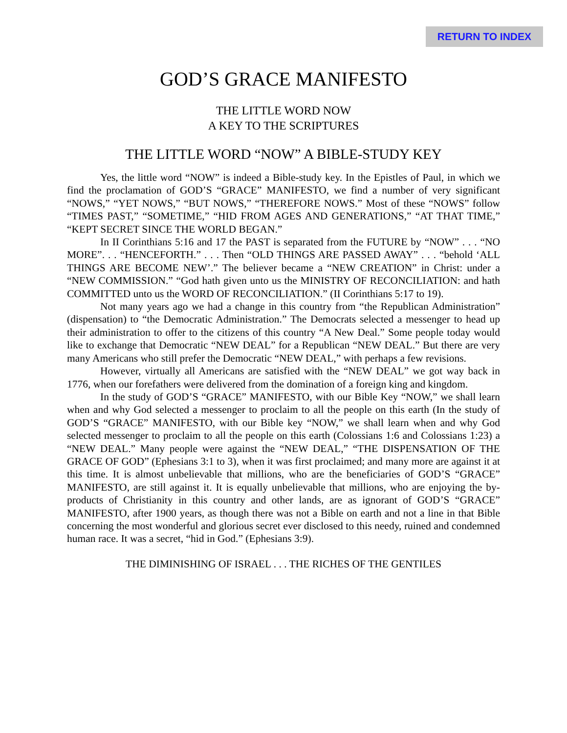RETURN TO INDEX
GOD’S GRACE MANIFESTO
THE LITTLE WORD NOW
A KEY TO THE SCRIPTURES
THE LITTLE WORD “NOW” A BIBLE-STUDY KEY
Yes, the little word “NOW” is indeed a Bible-study key. In the Epistles of Paul, in which we find the proclamation of GOD’S “GRACE” MANIFESTO, we find a number of very significant “NOWS,” “YET NOWS,” “BUT NOWS,” “THEREFORE NOWS.” Most of these “NOWS” follow “TIMES PAST,” “SOMETIME,” “HID FROM AGES AND GENERATIONS,” “AT THAT TIME,” “KEPT SECRET SINCE THE WORLD BEGAN.”
In II Corinthians 5:16 and 17 the PAST is separated from the FUTURE by “NOW” . . . “NO MORE”. . . “HENCEFORTH.” . . . Then “OLD THINGS ARE PASSED AWAY” . . . “behold ‘ALL THINGS ARE BECOME NEW’.” The believer became a “NEW CREATION” in Christ: under a “NEW COMMISSION.” “God hath given unto us the MINISTRY OF RECONCILIATION: and hath COMMITTED unto us the WORD OF RECONCILIATION.” (II Corinthians 5:17 to 19).
Not many years ago we had a change in this country from “the Republican Administration” (dispensation) to “the Democratic Administration.” The Democrats selected a messenger to head up their administration to offer to the citizens of this country “A New Deal.” Some people today would like to exchange that Democratic “NEW DEAL” for a Republican “NEW DEAL.” But there are very many Americans who still prefer the Democratic “NEW DEAL,” with perhaps a few revisions.
However, virtually all Americans are satisfied with the “NEW DEAL” we got way back in 1776, when our forefathers were delivered from the domination of a foreign king and kingdom.
In the study of GOD’S “GRACE” MANIFESTO, with our Bible Key “NOW,” we shall learn when and why God selected a messenger to proclaim to all the people on this earth (In the study of GOD’S “GRACE” MANIFESTO, with our Bible key “NOW,” we shall learn when and why God selected messenger to proclaim to all the people on this earth (Colossians 1:6 and Colossians 1:23) a “NEW DEAL.” Many people were against the “NEW DEAL,” “THE DISPENSATION OF THE GRACE OF GOD” (Ephesians 3:1 to 3), when it was first proclaimed; and many more are against it at this time. It is almost unbelievable that millions, who are the beneficiaries of GOD’S “GRACE” MANIFESTO, are still against it. It is equally unbelievable that millions, who are enjoying the by-products of Christianity in this country and other lands, are as ignorant of GOD’S “GRACE” MANIFESTO, after 1900 years, as though there was not a Bible on earth and not a line in that Bible concerning the most wonderful and glorious secret ever disclosed to this needy, ruined and condemned human race. It was a secret, “hid in God.” (Ephesians 3:9).
THE DIMINISHING OF ISRAEL . . . THE RICHES OF THE GENTILES